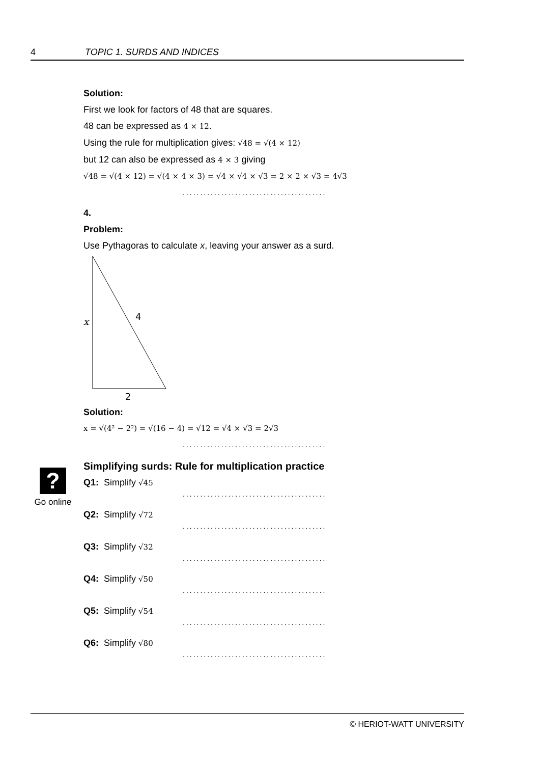4 TOPIC 1. SURDS AND INDICES
Solution:
First we look for factors of 48 that are squares.
48 can be expressed as 4 × 12.
Using the rule for multiplication gives: √48 = √(4 × 12)
but 12 can also be expressed as 4 × 3 giving
√48 = √(4 × 12) = √(4 × 4 × 3) = √4 × √4 × √3 = 2 × 2 × √3 = 4√3
.........................................
4.
Problem:
Use Pythagoras to calculate x, leaving your answer as a surd.
x
4
2
Solution:
x = √(4² − 2²) = √(16 − 4) = √12 = √4 × √3 = 2√3
.........................................
Simplifying surds: Rule for multiplication practice
Q1: Simplify √45
.........................................
Q2: Simplify √72
.........................................
Q3: Simplify √32
.........................................
Q4: Simplify √50
.........................................
Q5: Simplify √54
.........................................
Q6: Simplify √80
.........................................
?
Go online
© HERIOT-WATT UNIVERSITY